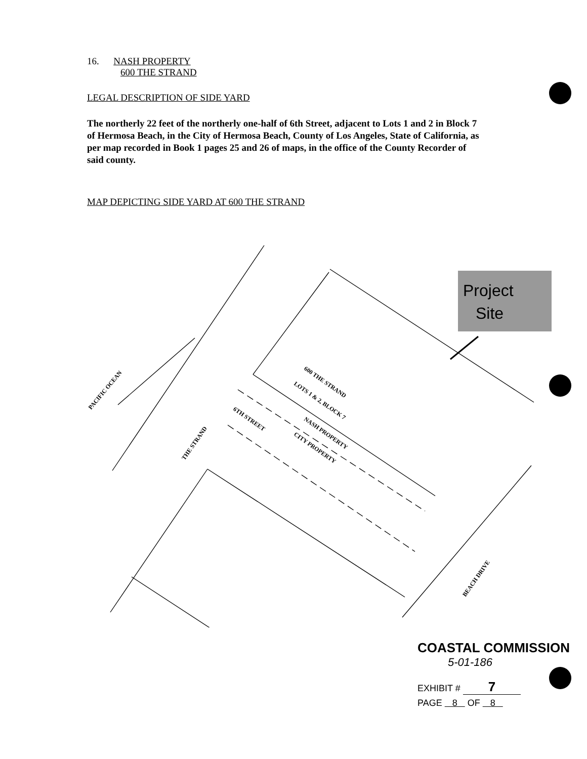16. NASH PROPERTY
600 THE STRAND
LEGAL DESCRIPTION OF SIDE YARD
The northerly 22 feet of the northerly one-half of 6th Street, adjacent to Lots 1 and 2 in Block 7 of Hermosa Beach, in the City of Hermosa Beach, County of Los Angeles, State of California, as per map recorded in Book 1 pages 25 and 26 of maps, in the office of the County Recorder of said county.
MAP DEPICTING SIDE YARD AT 600 THE STRAND
PACIFIC OCEAN
THE STRAND
600 THE STRAND
LOTS 1 & 2, BLOCK 7
NASH PROPERTY
CITY PROPERTY
6TH STREET
BEACH DRIVE
Project
Site
COASTAL COMMISSION
5-01-186
EXHIBIT # 7
PAGE 8 OF 8